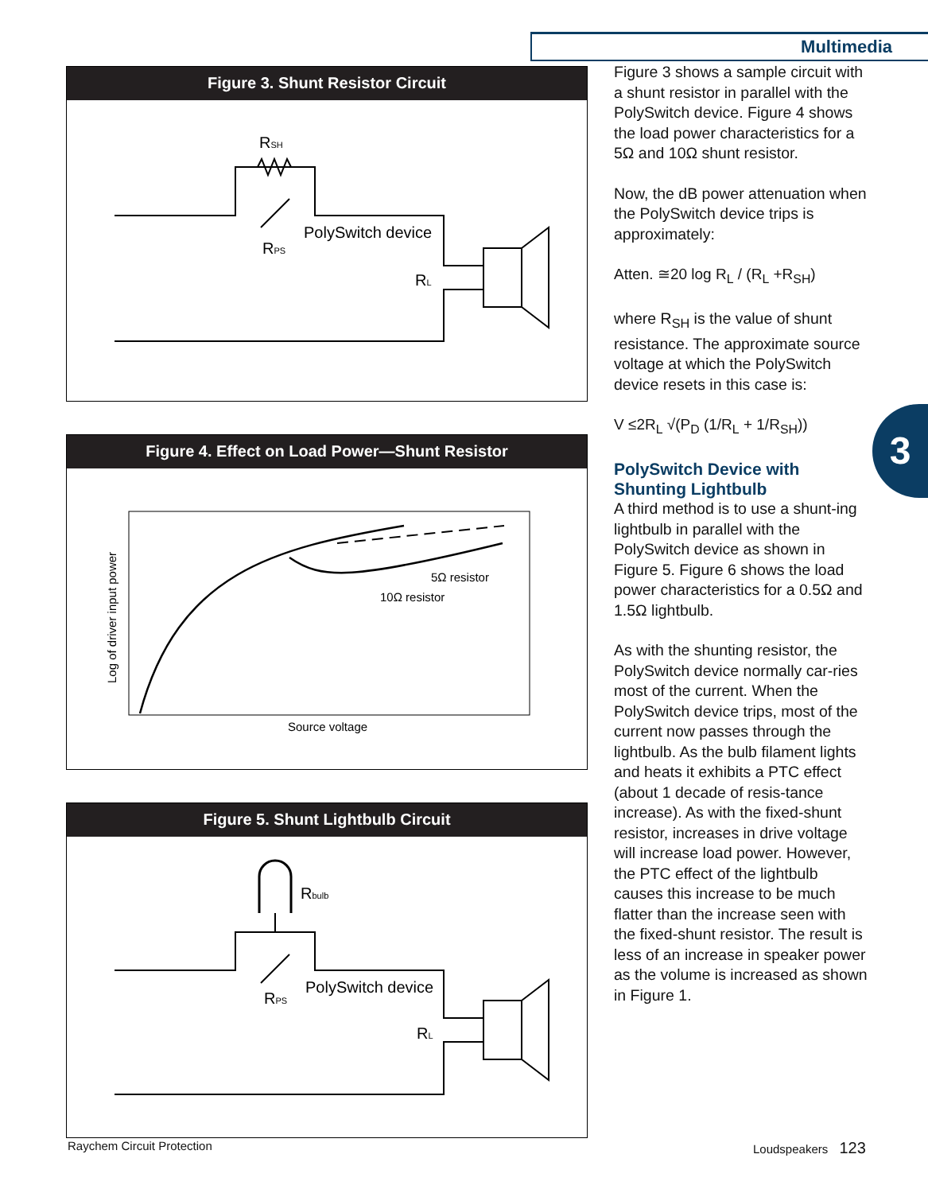Multimedia
Figure 3. Shunt Resistor Circuit
RSH
PolySwitch device
RPS
RL
Figure 4. Effect on Load Power—Shunt Resistor
5Ω resistor
10Ω resistor
Source voltage
Log of driver input power
Figure 5. Shunt Lightbulb Circuit
Rbulb
PolySwitch device
RPS
RL
Figure 3 shows a sample circuit with a shunt resistor in parallel with the PolySwitch device. Figure 4 shows the load power characteristics for a 5Ω and 10Ω shunt resistor.
Now, the dB power attenuation when the PolySwitch device trips is approximately:
Atten. ≅20 log R<sub>L</sub> / (R<sub>L</sub> +R<sub>SH</sub>)
where R<sub>SH</sub> is the value of shunt resistance. The approximate source voltage at which the PolySwitch device resets in this case is:
V ≤2R<sub>L</sub> √(P<sub>D</sub> (1/R<sub>L</sub> + 1/R<sub>SH</sub>))
PolySwitch Device with Shunting Lightbulb
A third method is to use a shunt-ing lightbulb in parallel with the PolySwitch device as shown in Figure 5. Figure 6 shows the load power characteristics for a 0.5Ω and 1.5Ω lightbulb.
As with the shunting resistor, the PolySwitch device normally car-ries most of the current. When the PolySwitch device trips, most of the current now passes through the lightbulb. As the bulb filament lights and heats it exhibits a PTC effect (about 1 decade of resis-tance increase). As with the fixed-shunt resistor, increases in drive voltage will increase load power. However, the PTC effect of the lightbulb causes this increase to be much flatter than the increase seen with the fixed-shunt resistor. The result is less of an increase in speaker power as the volume is increased as shown in Figure 1.
3
Raychem Circuit Protection Loudspeakers 123